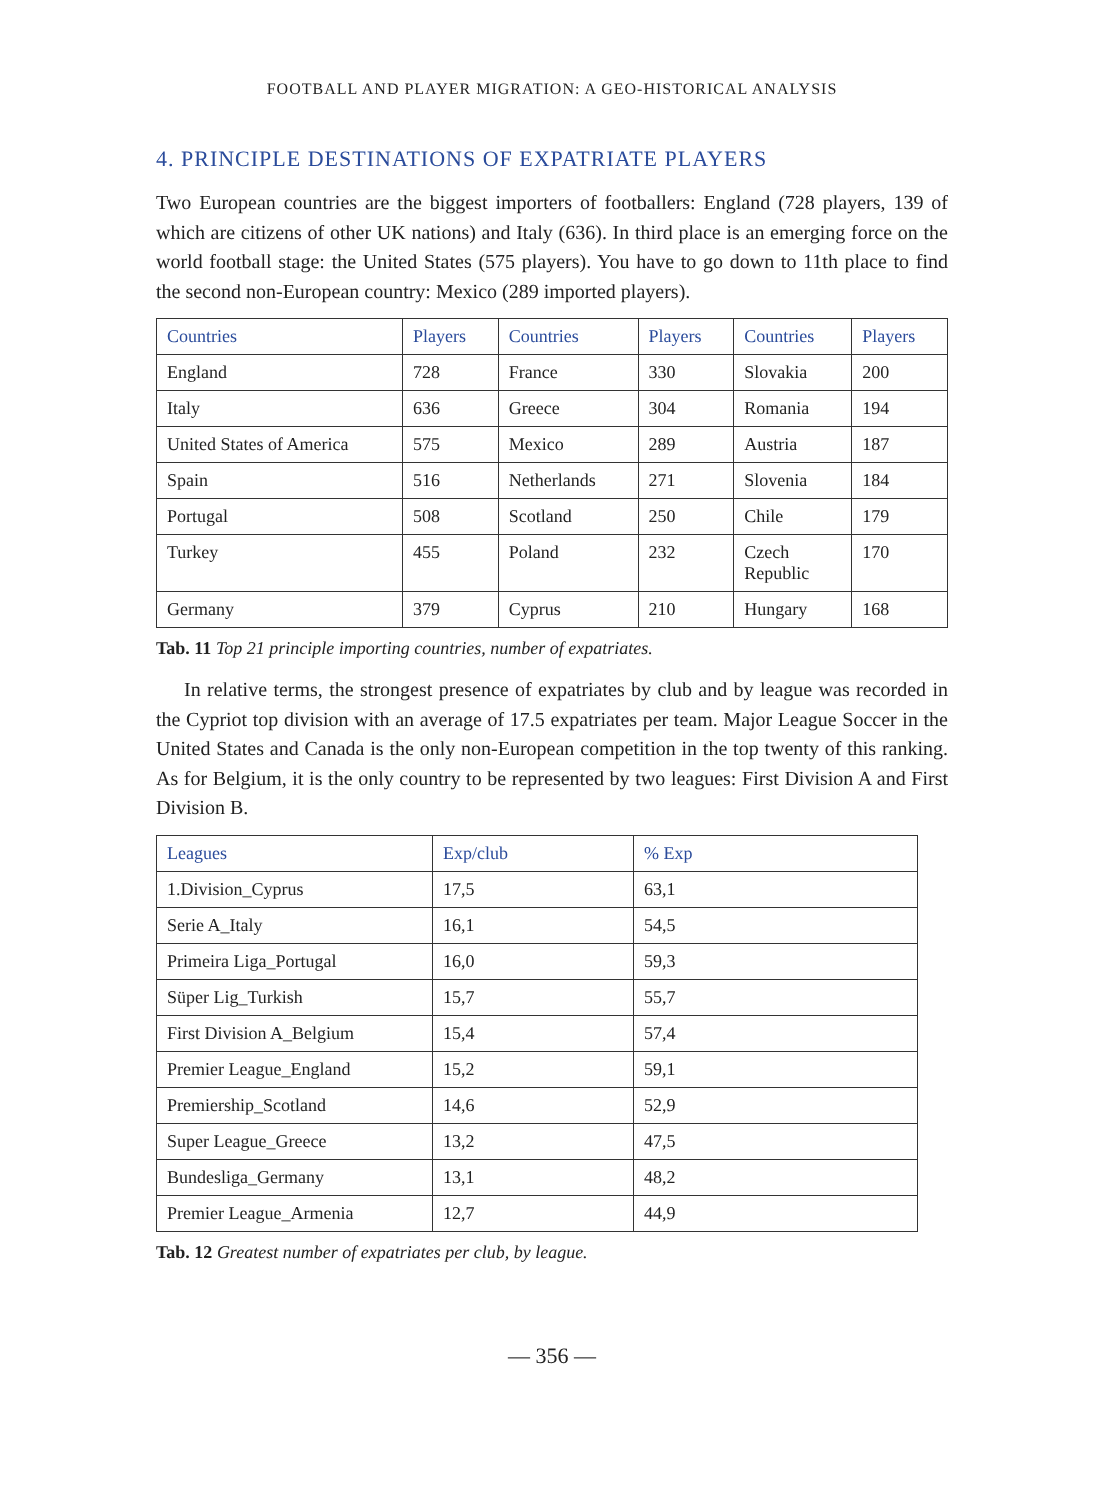FOOTBALL AND PLAYER MIGRATION: A GEO-HISTORICAL ANALYSIS
4. PRINCIPLE DESTINATIONS OF EXPATRIATE PLAYERS
Two European countries are the biggest importers of footballers: England (728 players, 139 of which are citizens of other UK nations) and Italy (636). In third place is an emerging force on the world football stage: the United States (575 players). You have to go down to 11th place to find the second non-European country: Mexico (289 imported players).
| Countries | Players | Countries | Players | Countries | Players |
| --- | --- | --- | --- | --- | --- |
| England | 728 | France | 330 | Slovakia | 200 |
| Italy | 636 | Greece | 304 | Romania | 194 |
| United States of America | 575 | Mexico | 289 | Austria | 187 |
| Spain | 516 | Netherlands | 271 | Slovenia | 184 |
| Portugal | 508 | Scotland | 250 | Chile | 179 |
| Turkey | 455 | Poland | 232 | Czech Republic | 170 |
| Germany | 379 | Cyprus | 210 | Hungary | 168 |
Tab. 11 Top 21 principle importing countries, number of expatriates.
In relative terms, the strongest presence of expatriates by club and by league was recorded in the Cypriot top division with an average of 17.5 expatriates per team. Major League Soccer in the United States and Canada is the only non-European competition in the top twenty of this ranking. As for Belgium, it is the only country to be represented by two leagues: First Division A and First Division B.
| Leagues | Exp/club | % Exp |
| --- | --- | --- |
| 1.Division_Cyprus | 17,5 | 63,1 |
| Serie A_Italy | 16,1 | 54,5 |
| Primeira Liga_Portugal | 16,0 | 59,3 |
| Süper Lig_Turkish | 15,7 | 55,7 |
| First Division A_Belgium | 15,4 | 57,4 |
| Premier League_England | 15,2 | 59,1 |
| Premiership_Scotland | 14,6 | 52,9 |
| Super League_Greece | 13,2 | 47,5 |
| Bundesliga_Germany | 13,1 | 48,2 |
| Premier League_Armenia | 12,7 | 44,9 |
Tab. 12 Greatest number of expatriates per club, by league.
— 356 —